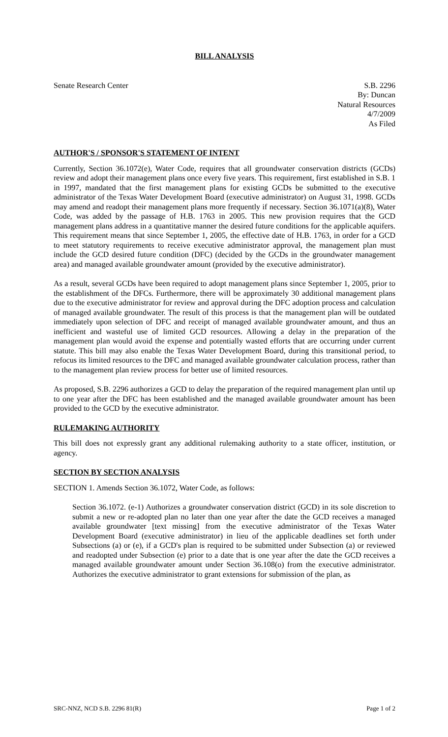BILL ANALYSIS
Senate Research Center S.B. 2296
By: Duncan
Natural Resources
4/7/2009
As Filed
AUTHOR'S / SPONSOR'S STATEMENT OF INTENT
Currently, Section 36.1072(e), Water Code, requires that all groundwater conservation districts (GCDs) review and adopt their management plans once every five years. This requirement, first established in S.B. 1 in 1997, mandated that the first management plans for existing GCDs be submitted to the executive administrator of the Texas Water Development Board (executive administrator) on August 31, 1998. GCDs may amend and readopt their management plans more frequently if necessary. Section 36.1071(a)(8), Water Code, was added by the passage of H.B. 1763 in 2005. This new provision requires that the GCD management plans address in a quantitative manner the desired future conditions for the applicable aquifers. This requirement means that since September 1, 2005, the effective date of H.B. 1763, in order for a GCD to meet statutory requirements to receive executive administrator approval, the management plan must include the GCD desired future condition (DFC) (decided by the GCDs in the groundwater management area) and managed available groundwater amount (provided by the executive administrator).
As a result, several GCDs have been required to adopt management plans since September 1, 2005, prior to the establishment of the DFCs. Furthermore, there will be approximately 30 additional management plans due to the executive administrator for review and approval during the DFC adoption process and calculation of managed available groundwater. The result of this process is that the management plan will be outdated immediately upon selection of DFC and receipt of managed available groundwater amount, and thus an inefficient and wasteful use of limited GCD resources. Allowing a delay in the preparation of the management plan would avoid the expense and potentially wasted efforts that are occurring under current statute. This bill may also enable the Texas Water Development Board, during this transitional period, to refocus its limited resources to the DFC and managed available groundwater calculation process, rather than to the management plan review process for better use of limited resources.
As proposed, S.B. 2296 authorizes a GCD to delay the preparation of the required management plan until up to one year after the DFC has been established and the managed available groundwater amount has been provided to the GCD by the executive administrator.
RULEMAKING AUTHORITY
This bill does not expressly grant any additional rulemaking authority to a state officer, institution, or agency.
SECTION BY SECTION ANALYSIS
SECTION 1. Amends Section 36.1072, Water Code, as follows:
Section 36.1072. (e-1) Authorizes a groundwater conservation district (GCD) in its sole discretion to submit a new or re-adopted plan no later than one year after the date the GCD receives a managed available groundwater [text missing] from the executive administrator of the Texas Water Development Board (executive administrator) in lieu of the applicable deadlines set forth under Subsections (a) or (e), if a GCD's plan is required to be submitted under Subsection (a) or reviewed and readopted under Subsection (e) prior to a date that is one year after the date the GCD receives a managed available groundwater amount under Section 36.108(o) from the executive administrator. Authorizes the executive administrator to grant extensions for submission of the plan, as
SRC-NNZ, NCD S.B. 2296 81(R) Page 1 of 2